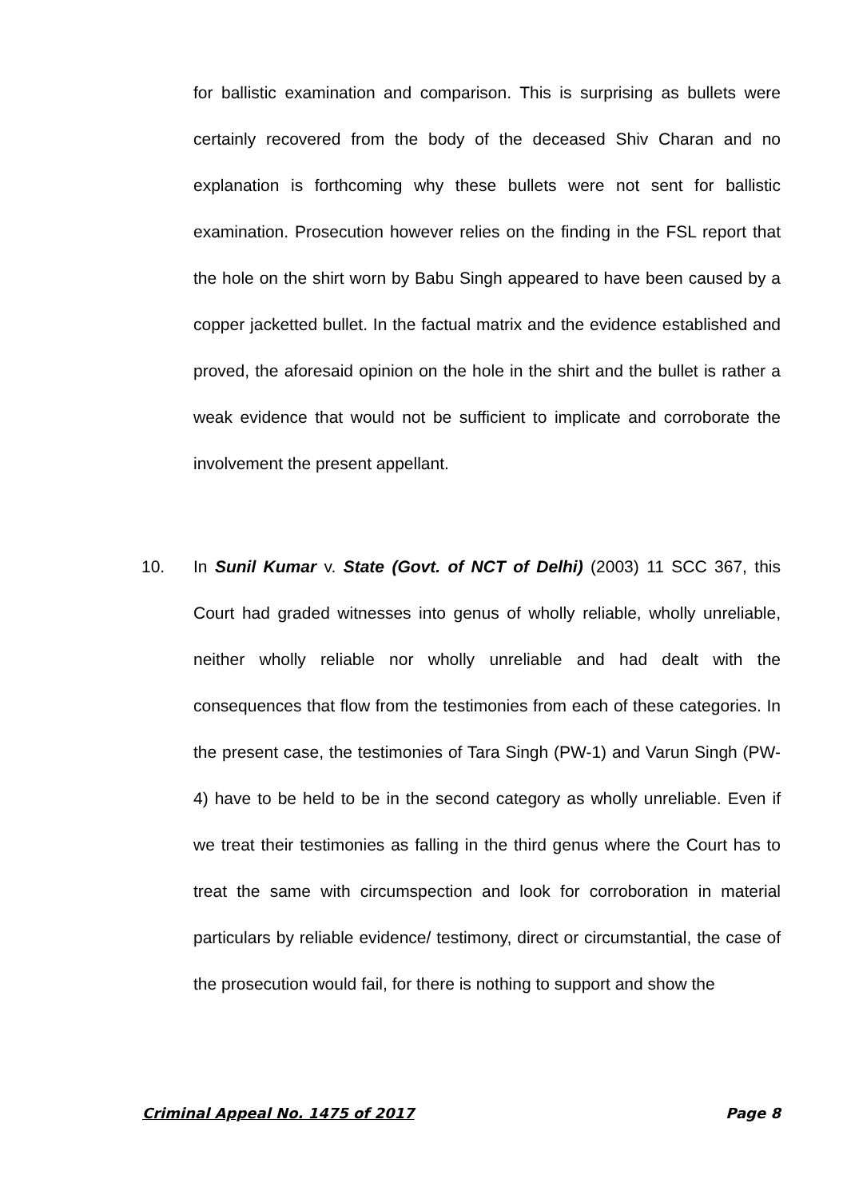for ballistic examination and comparison. This is surprising as bullets were certainly recovered from the body of the deceased Shiv Charan and no explanation is forthcoming why these bullets were not sent for ballistic examination. Prosecution however relies on the finding in the FSL report that the hole on the shirt worn by Babu Singh appeared to have been caused by a copper jacketted bullet. In the factual matrix and the evidence established and proved, the aforesaid opinion on the hole in the shirt and the bullet is rather a weak evidence that would not be sufficient to implicate and corroborate the involvement the present appellant.
10. In Sunil Kumar v. State (Govt. of NCT of Delhi) (2003) 11 SCC 367, this Court had graded witnesses into genus of wholly reliable, wholly unreliable, neither wholly reliable nor wholly unreliable and had dealt with the consequences that flow from the testimonies from each of these categories. In the present case, the testimonies of Tara Singh (PW-1) and Varun Singh (PW-4) have to be held to be in the second category as wholly unreliable. Even if we treat their testimonies as falling in the third genus where the Court has to treat the same with circumspection and look for corroboration in material particulars by reliable evidence/ testimony, direct or circumstantial, the case of the prosecution would fail, for there is nothing to support and show the
Criminal Appeal No. 1475 of 2017 Page 8